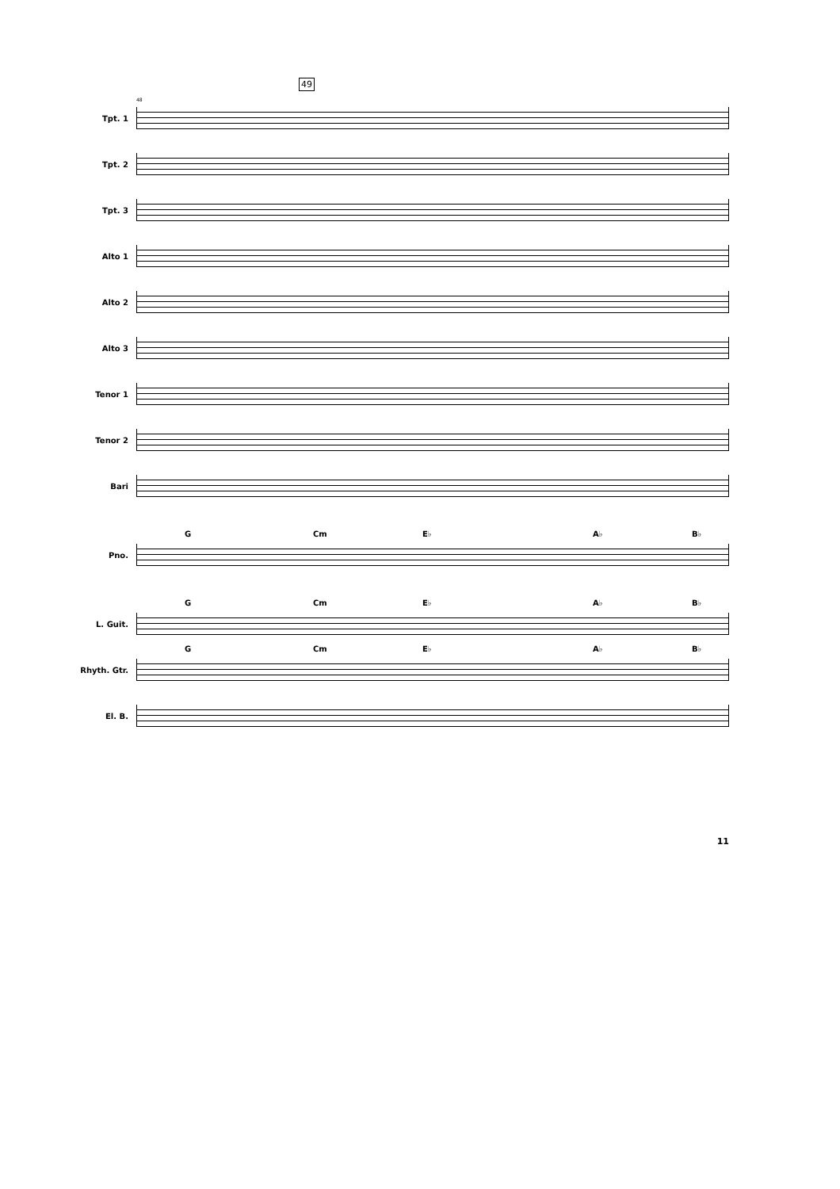49
48
Tpt. 1
Tpt. 2
Tpt. 3
Alto 1
Alto 2
Alto 3
Tenor 1
Tenor 2
Bari
Pno.
G Cm E♭ A♭ B♭
L. Guit.
G Cm E♭ A♭ B♭
Rhyth. Gtr.
G Cm E♭ A♭ B♭
El. B.
11